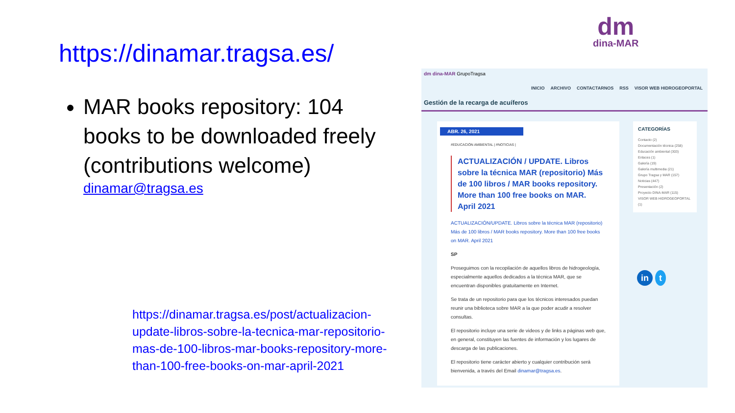https://dinamar.tragsa.es/
MAR books repository: 104 books to be downloaded freely (contributions welcome)
dinamar@tragsa.es
https://dinamar.tragsa.es/post/actualizacion-update-libros-sobre-la-tecnica-mar-repositorio-mas-de-100-libros-mar-books-repository-more-than-100-free-books-on-mar-april-2021
dm
dina-MAR
dm dina-MAR GrupoTragsa
INICIO ARCHIVO CONTACTARNOS RSS VISOR WEB HIDROGEOPORTAL
Gestión de la recarga de acuíferos
ABR. 26, 2021
#EDUCACIÓN AMBIENTAL | #NOTICIAS |
ACTUALIZACIÓN / UPDATE. Libros sobre la técnica MAR (repositorio) Más de 100 libros / MAR books repository. More than 100 free books on MAR. April 2021
ACTUALIZACIÓN/UPDATE. Libros sobre la técnica MAR (repositorio) Más de 100 libros / MAR books repository. More than 100 free books on MAR. April 2021
SP
Proseguimos con la recopilación de aquellos libros de hidrogeología, especialmente aquellos dedicados a la técnica MAR, que se encuentran disponibles gratuitamente en Internet.
Se trata de un repositorio para que los técnicos interesados puedan reunir una biblioteca sobre MAR a la que poder acudir a resolver consultas.
El repositorio incluye una serie de videos y de links a páginas web que, en general, constituyen las fuentes de información y los lugares de descarga de las publicaciones.
El repositorio tiene carácter abierto y cualquier contribución será bienvenida, a través del Email dinamar@tragsa.es.
CATEGORÍAS
Contacto (2)
Documentación técnica (258)
Educación ambiental (303)
Enlaces (1)
Galería (19)
Galería multimedia (21)
Grupo Tragsa y MAR (157)
Noticias (447)
Presentación (2)
Proyecto DINA-MAR (115)
VISOR WEB HIDROGEOPORTAL (1)
in t